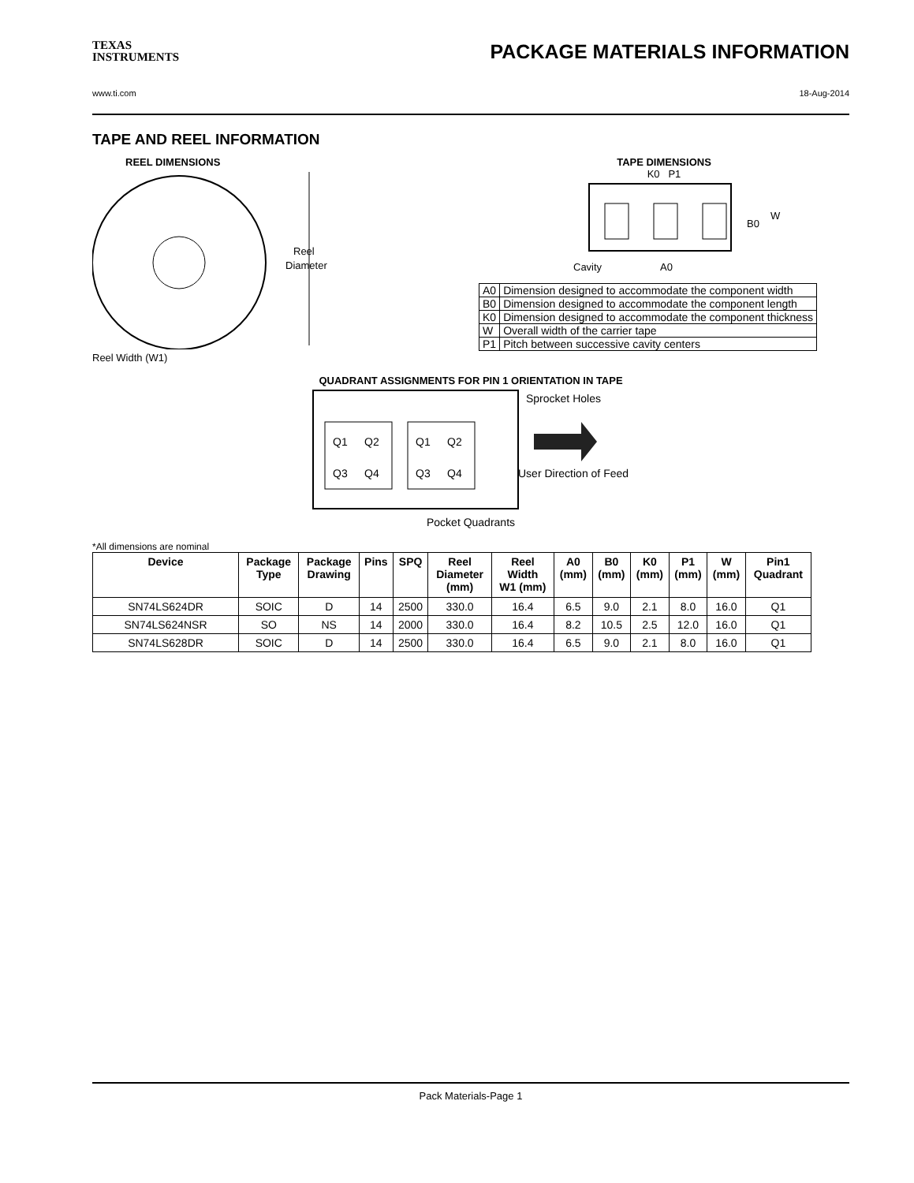TEXAS
INSTRUMENTS
PACKAGE MATERIALS INFORMATION
www.ti.com 18-Aug-2014
TAPE AND REEL INFORMATION
REEL DIMENSIONS
Reel
Diameter
Reel Width (W1)
TAPE DIMENSIONS
K0 P1
B0
W
Cavity
A0
| A0 | Dimension designed to accommodate the component width |
| B0 | Dimension designed to accommodate the component length |
| K0 | Dimension designed to accommodate the component thickness |
| W | Overall width of the carrier tape |
| P1 | Pitch between successive cavity centers |
QUADRANT ASSIGNMENTS FOR PIN 1 ORIENTATION IN TAPE
Q1
Q2
Q3
Q4
Q1
Q2
Q3
Q4
Sprocket Holes
User Direction of Feed
Pocket Quadrants
*All dimensions are nominal
| Device | Package Type | Package Drawing | Pins | SPQ | Reel Diameter (mm) | Reel Width W1 (mm) | A0 (mm) | B0 (mm) | K0 (mm) | P1 (mm) | W (mm) | Pin1 Quadrant |
| --- | --- | --- | --- | --- | --- | --- | --- | --- | --- | --- | --- | --- |
| SN74LS624DR | SOIC | D | 14 | 2500 | 330.0 | 16.4 | 6.5 | 9.0 | 2.1 | 8.0 | 16.0 | Q1 |
| SN74LS624NSR | SO | NS | 14 | 2000 | 330.0 | 16.4 | 8.2 | 10.5 | 2.5 | 12.0 | 16.0 | Q1 |
| SN74LS628DR | SOIC | D | 14 | 2500 | 330.0 | 16.4 | 6.5 | 9.0 | 2.1 | 8.0 | 16.0 | Q1 |
Pack Materials-Page 1